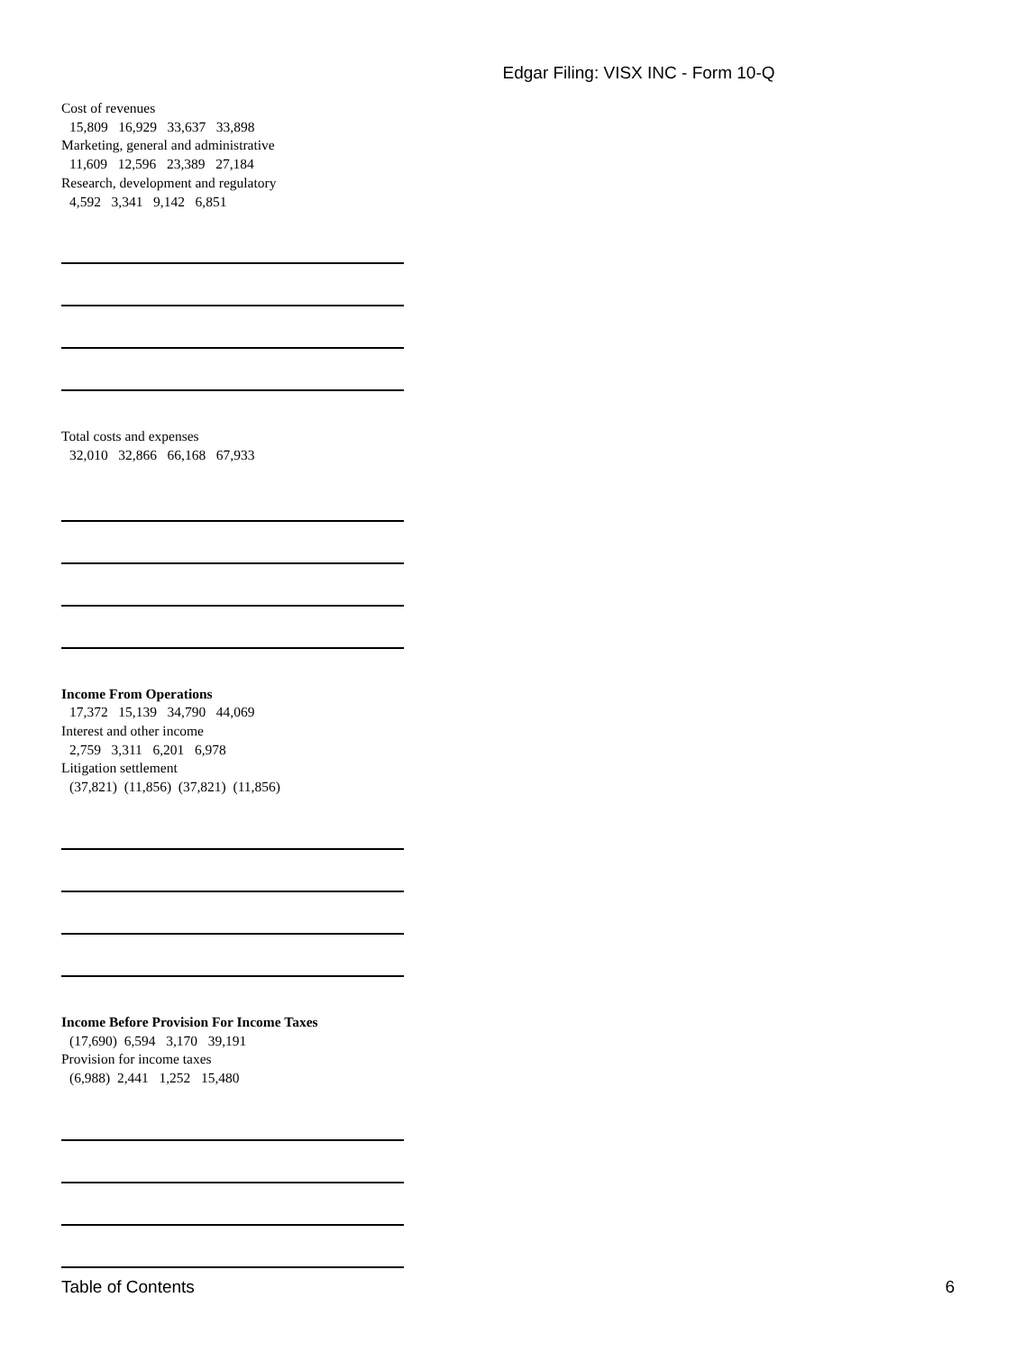Edgar Filing: VISX INC - Form 10-Q
Cost of revenues
15,809 16,929 33,637 33,898
Marketing, general and administrative
11,609 12,596 23,389 27,184
Research, development and regulatory
4,592 3,341 9,142 6,851
Total costs and expenses
32,010 32,866 66,168 67,933
Income From Operations
17,372 15,139 34,790 44,069
Interest and other income
2,759 3,311 6,201 6,978
Litigation settlement
(37,821) (11,856) (37,821) (11,856)
Income Before Provision For Income Taxes
(17,690) 6,594 3,170 39,191
Provision for income taxes
(6,988) 2,441 1,252 15,480
Table of Contents 6